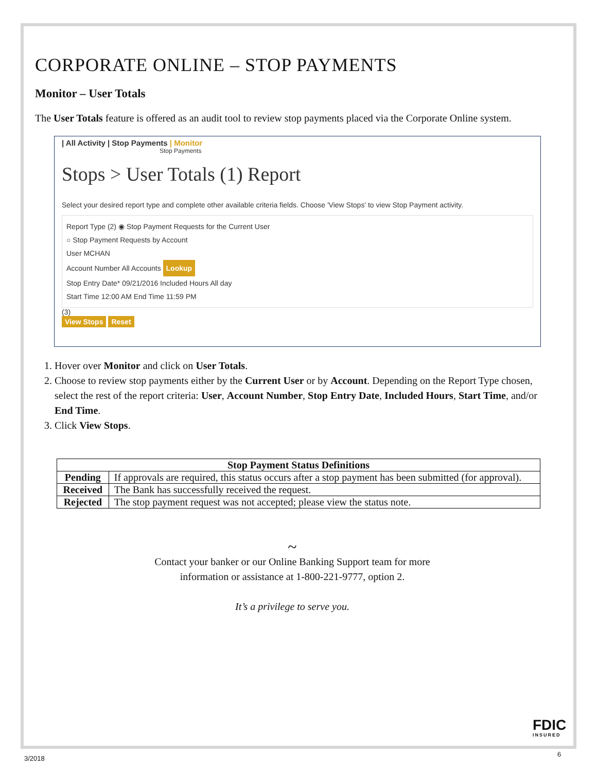CORPORATE ONLINE – STOP PAYMENTS
Monitor – User Totals
The User Totals feature is offered as an audit tool to review stop payments placed via the Corporate Online system.
| All Activity | Stop Payments | Monitor
Stop Payments
Stops > User Totals (1) Report
Select your desired report type and complete other available criteria fields. Choose 'View Stops' to view Stop Payment activity.
Report Type (2) ◉ Stop Payment Requests for the Current User
○ Stop Payment Requests by Account
User MCHAN
Account Number All Accounts Lookup
Stop Entry Date* 09/21/2016 Included Hours All day
Start Time 12:00 AM End Time 11:59 PM
(3)
View Stops Reset
1. Hover over Monitor and click on User Totals.
2. Choose to review stop payments either by the Current User or by Account. Depending on the Report Type chosen, select the rest of the report criteria: User, Account Number, Stop Entry Date, Included Hours, Start Time, and/or End Time.
3. Click View Stops.
| Stop Payment Status Definitions | |
| --- | --- |
| Pending | If approvals are required, this status occurs after a stop payment has been submitted (for approval). |
| Received | The Bank has successfully received the request. |
| Rejected | The stop payment request was not accepted; please view the status note. |
~
Contact your banker or our Online Banking Support team for more
information or assistance at 1-800-221-9777, option 2.
It’s a privilege to serve you.
FDIC
INSURED
3/2018
6